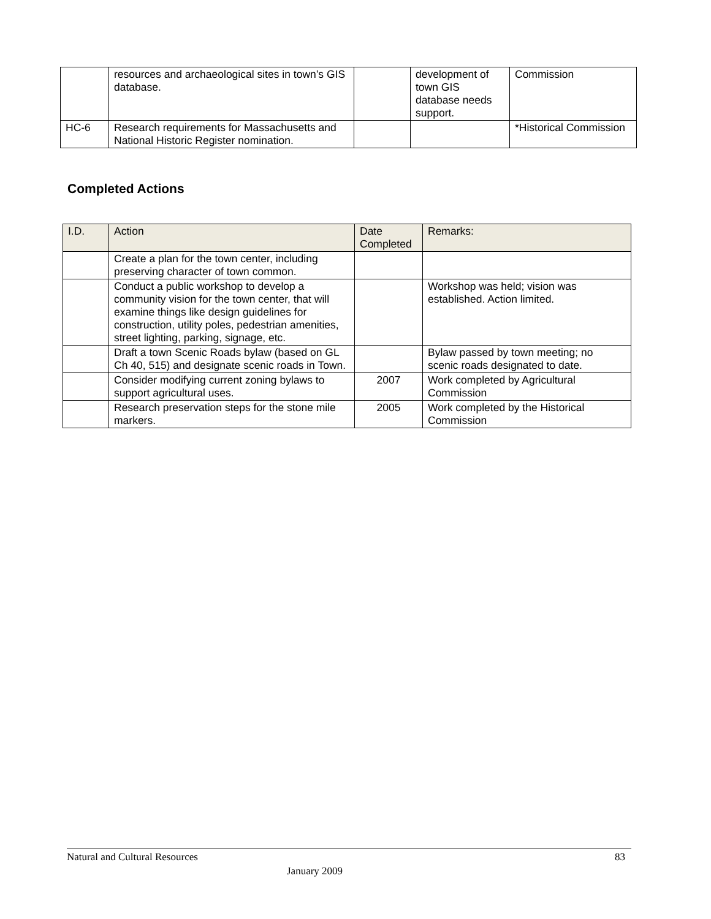| | resources and archaeological sites in town’s GIS database. | | development of town GIS database needs support. | Commission |
| HC-6 | Research requirements for Massachusetts and National Historic Register nomination. | | | *Historical Commission |
Completed Actions
| I.D. | Action | Date Completed | Remarks: |
| --- | --- | --- | --- |
| | Create a plan for the town center, including preserving character of town common. | | |
| | Conduct a public workshop to develop a community vision for the town center, that will examine things like design guidelines for construction, utility poles, pedestrian amenities, street lighting, parking, signage, etc. | | Workshop was held; vision was established. Action limited. |
| | Draft a town Scenic Roads bylaw (based on GL Ch 40, 515) and designate scenic roads in Town. | | Bylaw passed by town meeting; no scenic roads designated to date. |
| | Consider modifying current zoning bylaws to support agricultural uses. | 2007 | Work completed by Agricultural Commission |
| | Research preservation steps for the stone mile markers. | 2005 | Work completed by the Historical Commission |
Natural and Cultural Resources 83
January 2009